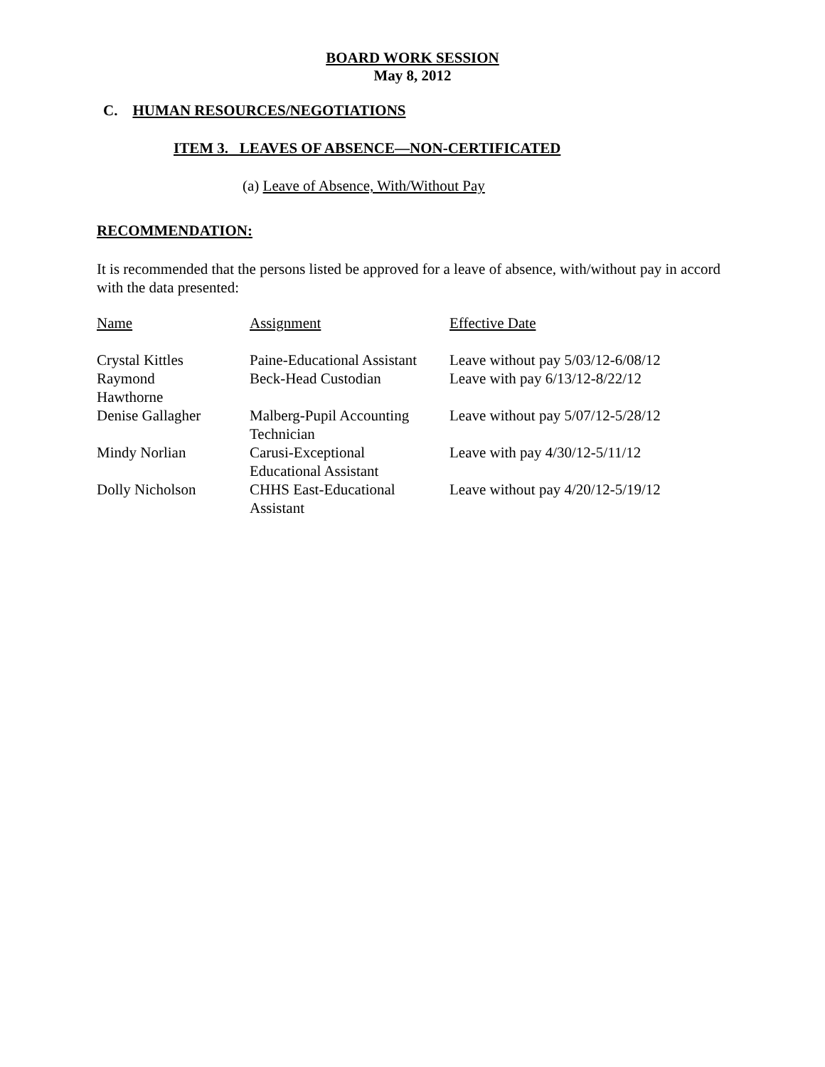BOARD WORK SESSION
May 8, 2012
C. HUMAN RESOURCES/NEGOTIATIONS
ITEM 3. LEAVES OF ABSENCE—NON-CERTIFICATED
(a) Leave of Absence, With/Without Pay
RECOMMENDATION:
It is recommended that the persons listed be approved for a leave of absence, with/without pay in accord with the data presented:
| Name | Assignment | Effective Date |
| Crystal Kittles | Paine-Educational Assistant | Leave without pay 5/03/12-6/08/12 |
| Raymond Hawthorne | Beck-Head Custodian | Leave with pay 6/13/12-8/22/12 |
| Denise Gallagher | Malberg-Pupil Accounting Technician | Leave without pay 5/07/12-5/28/12 |
| Mindy Norlian | Carusi-Exceptional Educational Assistant | Leave with pay 4/30/12-5/11/12 |
| Dolly Nicholson | CHHS East-Educational Assistant | Leave without pay 4/20/12-5/19/12 |